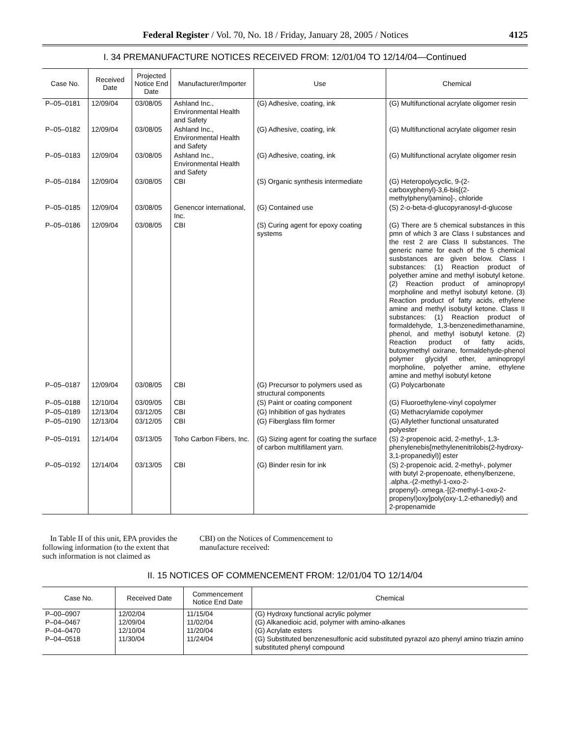Federal Register / Vol. 70, No. 18 / Friday, January 28, 2005 / Notices 4125
I. 34 PREMANUFACTURE NOTICES RECEIVED FROM: 12/01/04 TO 12/14/04—Continued
| Case No. | Received Date | Projected Notice End Date | Manufacturer/Importer | Use | Chemical |
| --- | --- | --- | --- | --- | --- |
| P–05–0181 | 12/09/04 | 03/08/05 | Ashland Inc., Environmental Health and Safety | (G) Adhesive, coating, ink | (G) Multifunctional acrylate oligomer resin |
| P–05–0182 | 12/09/04 | 03/08/05 | Ashland Inc., Environmental Health and Safety | (G) Adhesive, coating, ink | (G) Multifunctional acrylate oligomer resin |
| P–05–0183 | 12/09/04 | 03/08/05 | Ashland Inc., Environmental Health and Safety | (G) Adhesive, coating, ink | (G) Multifunctional acrylate oligomer resin |
| P–05–0184 | 12/09/04 | 03/08/05 | CBI | (S) Organic synthesis intermediate | (G) Heteropolycyclic, 9-(2-carboxyphenyl)-3,6-bis[(2-methylphenyl)amino]-, chloride |
| P–05–0185 | 12/09/04 | 03/08/05 | Genencor international, Inc. | (G) Contained use | (S) 2-o-beta-d-glucopyranosyl-d-glucose |
| P–05–0186 | 12/09/04 | 03/08/05 | CBI | (S) Curing agent for epoxy coating systems | (G) There are 5 chemical substances in this pmn of which 3 are Class I substances and the rest 2 are Class II substances. The generic name for each of the 5 chemical susbstances are given below. Class I substances: (1) Reaction product of polyether amine and methyl isobutyl ketone. (2) Reaction product of aminopropyl morpholine and methyl isobutyl ketone. (3) Reaction product of fatty acids, ethylene amine and methyl isobutyl ketone. Class II substances: (1) Reaction product of formaldehyde, 1,3-benzenedimethanamine, phenol, and methyl isobutyl ketone. (2) Reaction product of fatty acids, butoxymethyl oxirane, formaldehyde-phenol polymer glycidyl ether, aminopropyl morpholine, polyether amine, ethylene amine and methyl isobutyl ketone |
| P–05–0187 | 12/09/04 | 03/08/05 | CBI | (G) Precursor to polymers used as structural components | (G) Polycarbonate |
| P–05–0188 | 12/10/04 | 03/09/05 | CBI | (S) Paint or coating component | (G) Fluoroethylene-vinyl copolymer |
| P–05–0189 | 12/13/04 | 03/12/05 | CBI | (G) Inhibition of gas hydrates | (G) Methacrylamide copolymer |
| P–05–0190 | 12/13/04 | 03/12/05 | CBI | (G) Fiberglass film former | (G) Allylether functional unsaturated polyester |
| P–05–0191 | 12/14/04 | 03/13/05 | Toho Carbon Fibers, Inc. | (G) Sizing agent for coating the surface of carbon multifilament yarn. | (S) 2-propenoic acid, 2-methyl-, 1,3-phenylenebis[methylenenitrilobis(2-hydroxy-3,1-propanediyl)] ester |
| P–05–0192 | 12/14/04 | 03/13/05 | CBI | (G) Binder resin for ink | (S) 2-propenoic acid, 2-methyl-, polymer with butyl 2-propenoate, ethenylbenzene, .alpha.-(2-methyl-1-oxo-2-propenyl)-.omega.-[(2-methyl-1-oxo-2-propenyl)oxy]poly(oxy-1,2-ethanediyl) and 2-propenamide |
In Table II of this unit, EPA provides the following information (to the extent that such information is not claimed as
CBI) on the Notices of Commencement to manufacture received:
II. 15 NOTICES OF COMMENCEMENT FROM: 12/01/04 TO 12/14/04
| Case No. | Received Date | Commencement Notice End Date | Chemical |
| --- | --- | --- | --- |
| P–00–0907 P–04–0467 P–04–0470 P–04–0518 | 12/02/04 12/09/04 12/10/04 11/30/04 | 11/15/04 11/02/04 11/20/04 11/24/04 | (G) Hydroxy functional acrylic polymer (G) Alkanedioic acid, polymer with amino-alkanes (G) Acrylate esters (G) Substituted benzenesulfonic acid substituted pyrazol azo phenyl amino triazin amino substituted phenyl compound |